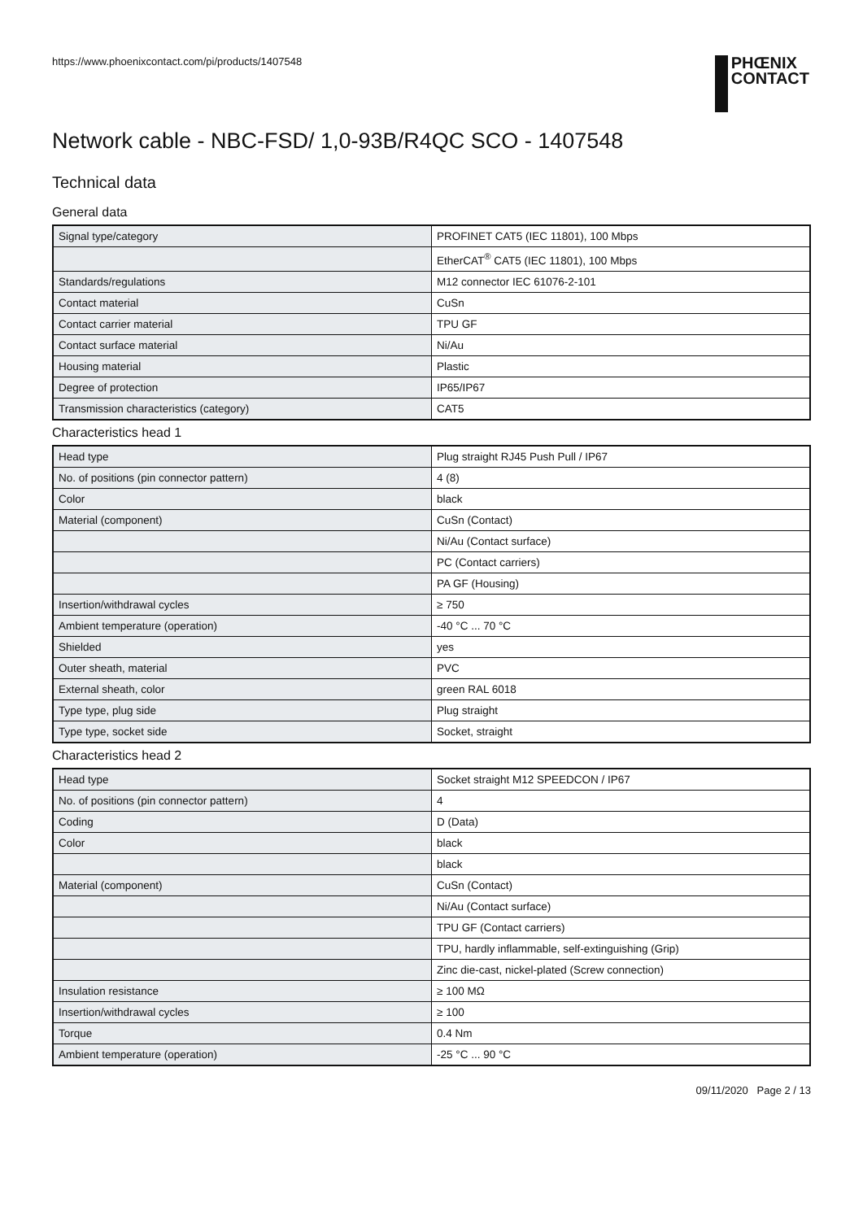https://www.phoenixcontact.com/pi/products/1407548
PHŒNIX
CONTACT
Network cable - NBC-FSD/ 1,0-93B/R4QC SCO - 1407548
Technical data
General data
| Signal type/category | PROFINET CAT5 (IEC 11801), 100 Mbps |
| | EtherCAT<sup>®</sup> CAT5 (IEC 11801), 100 Mbps |
| Standards/regulations | M12 connector IEC 61076-2-101 |
| Contact material | CuSn |
| Contact carrier material | TPU GF |
| Contact surface material | Ni/Au |
| Housing material | Plastic |
| Degree of protection | IP65/IP67 |
| Transmission characteristics (category) | CAT5 |
Characteristics head 1
| Head type | Plug straight RJ45 Push Pull / IP67 |
| No. of positions (pin connector pattern) | 4 (8) |
| Color | black |
| Material (component) | CuSn (Contact) |
| | Ni/Au (Contact surface) |
| | PC (Contact carriers) |
| | PA GF (Housing) |
| Insertion/withdrawal cycles | ≥ 750 |
| Ambient temperature (operation) | -40 °C ... 70 °C |
| Shielded | yes |
| Outer sheath, material | PVC |
| External sheath, color | green RAL 6018 |
| Type type, plug side | Plug straight |
| Type type, socket side | Socket, straight |
Characteristics head 2
| Head type | Socket straight M12 SPEEDCON / IP67 |
| No. of positions (pin connector pattern) | 4 |
| Coding | D (Data) |
| Color | black |
| | black |
| Material (component) | CuSn (Contact) |
| | Ni/Au (Contact surface) |
| | TPU GF (Contact carriers) |
| | TPU, hardly inflammable, self-extinguishing (Grip) |
| | Zinc die-cast, nickel-plated (Screw connection) |
| Insulation resistance | ≥ 100 MΩ |
| Insertion/withdrawal cycles | ≥ 100 |
| Torque | 0.4 Nm |
| Ambient temperature (operation) | -25 °C ... 90 °C |
09/11/2020 Page 2 / 13